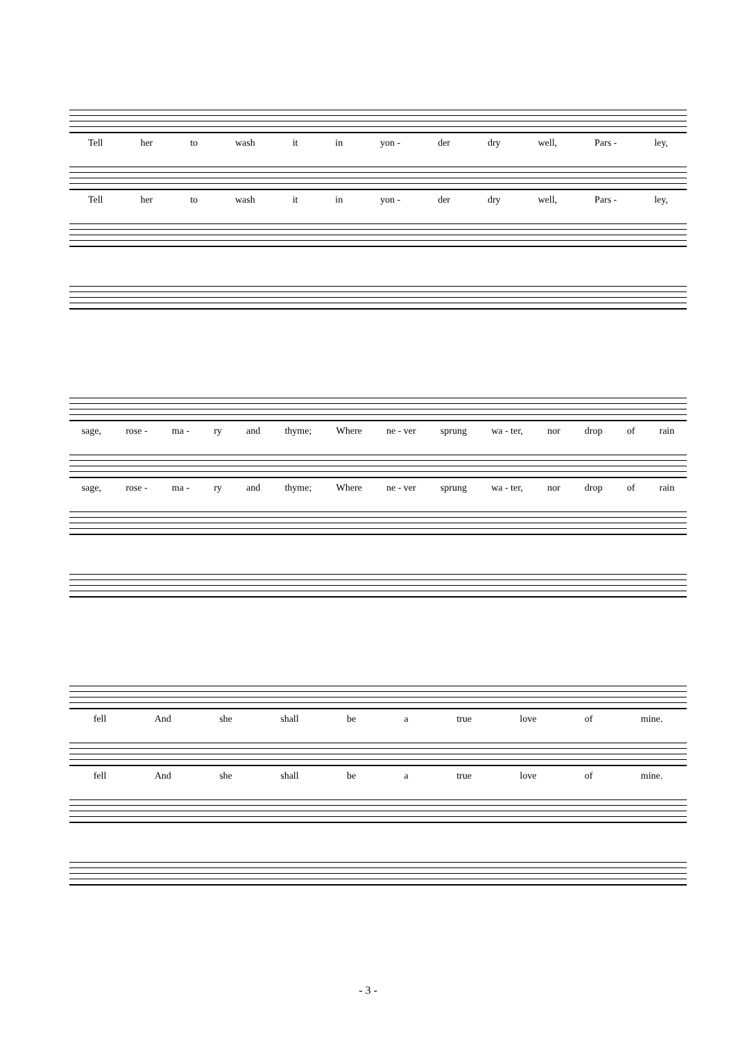Tell her to wash it in yon - der dry well, Pars - ley,
Tell her to wash it in yon - der dry well, Pars - ley,
sage, rose - ma - ry and thyme; Where ne - ver sprung wa - ter, nor drop of rain
sage, rose - ma - ry and thyme; Where ne - ver sprung wa - ter, nor drop of rain
fell And she shall be a true love of mine.
fell And she shall be a true love of mine.
- 3 -